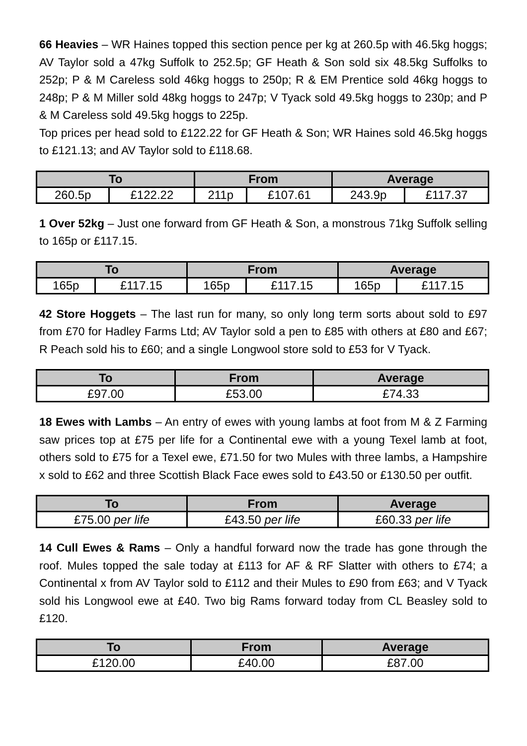66 Heavies – WR Haines topped this section pence per kg at 260.5p with 46.5kg hoggs; AV Taylor sold a 47kg Suffolk to 252.5p; GF Heath & Son sold six 48.5kg Suffolks to 252p; P & M Careless sold 46kg hoggs to 250p; R & EM Prentice sold 46kg hoggs to 248p; P & M Miller sold 48kg hoggs to 247p; V Tyack sold 49.5kg hoggs to 230p; and P & M Careless sold 49.5kg hoggs to 225p.
Top prices per head sold to £122.22 for GF Heath & Son; WR Haines sold 46.5kg hoggs to £121.13; and AV Taylor sold to £118.68.
| To | | From | | Average | |
| --- | --- | --- | --- | --- | --- |
| 260.5p | £122.22 | 211p | £107.61 | 243.9p | £117.37 |
1 Over 52kg – Just one forward from GF Heath & Son, a monstrous 71kg Suffolk selling to 165p or £117.15.
| To | | From | | Average | |
| --- | --- | --- | --- | --- | --- |
| 165p | £117.15 | 165p | £117.15 | 165p | £117.15 |
42 Store Hoggets – The last run for many, so only long term sorts about sold to £97 from £70 for Hadley Farms Ltd; AV Taylor sold a pen to £85 with others at £80 and £67; R Peach sold his to £60; and a single Longwool store sold to £53 for V Tyack.
| To | From | Average |
| --- | --- | --- |
| £97.00 | £53.00 | £74.33 |
18 Ewes with Lambs – An entry of ewes with young lambs at foot from M & Z Farming saw prices top at £75 per life for a Continental ewe with a young Texel lamb at foot, others sold to £75 for a Texel ewe, £71.50 for two Mules with three lambs, a Hampshire x sold to £62 and three Scottish Black Face ewes sold to £43.50 or £130.50 per outfit.
| To | From | Average |
| --- | --- | --- |
| £75.00 per life | £43.50 per life | £60.33 per life |
14 Cull Ewes & Rams – Only a handful forward now the trade has gone through the roof. Mules topped the sale today at £113 for AF & RF Slatter with others to £74; a Continental x from AV Taylor sold to £112 and their Mules to £90 from £63; and V Tyack sold his Longwool ewe at £40. Two big Rams forward today from CL Beasley sold to £120.
| To | From | Average |
| --- | --- | --- |
| £120.00 | £40.00 | £87.00 |